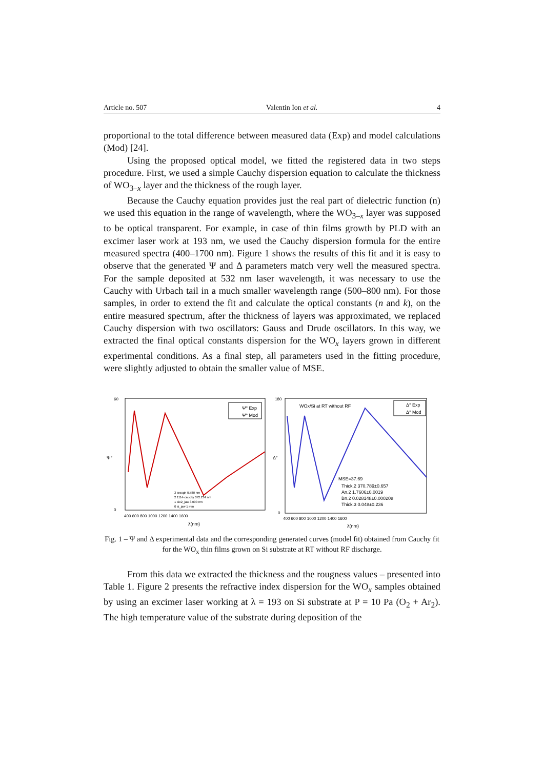Article no. 507 Valentin Ion et al. 4
proportional to the total difference between measured data (Exp) and model calculations (Mod) [24].
Using the proposed optical model, we fitted the registered data in two steps procedure. First, we used a simple Cauchy dispersion equation to calculate the thickness of WO<sub>3–x</sub> layer and the thickness of the rough layer.
Because the Cauchy equation provides just the real part of dielectric function (n) we used this equation in the range of wavelength, where the WO<sub>3–x</sub> layer was supposed to be optical transparent. For example, in case of thin films growth by PLD with an excimer laser work at 193 nm, we used the Cauchy dispersion formula for the entire measured spectra (400–1700 nm). Figure 1 shows the results of this fit and it is easy to observe that the generated Ψ and Δ parameters match very well the measured spectra. For the sample deposited at 532 nm laser wavelength, it was necessary to use the Cauchy with Urbach tail in a much smaller wavelength range (500–800 nm). For those samples, in order to extend the fit and calculate the optical constants (n and k), on the entire measured spectrum, after the thickness of layers was approximated, we replaced Cauchy dispersion with two oscillators: Gauss and Drude oscillators. In this way, we extracted the final optical constants dispersion for the WO<sub>x</sub> layers grown in different experimental conditions. As a final step, all parameters used in the fitting procedure, were slightly adjusted to obtain the smaller value of MSE.
60
0
Ψ°
Ψ° Exp
Ψ° Mod
3 srough 0.580 nm
2 1114-cauchy 372.234 nm
1 sio2_jaw 3.000 nm
0 si_jaw 1 mm
400 600 800 1000 1200 1400 1600
λ(nm)
180
0
Δ°
WOx/Si at RT without RF
Δ° Exp
Δ° Mod
MSE=37.69
Thick.2 370.789±0.657
An.2 1.7606±0.0019
Bn.2 0.028148±0.000208
Thick.3 0.048±0.236
400 600 800 1000 1200 1400 1600
λ(nm)
Fig. 1 – Ψ and Δ experimental data and the corresponding generated curves (model fit) obtained from Cauchy fit for the WO<sub>x</sub> thin films grown on Si substrate at RT without RF discharge.
From this data we extracted the thickness and the rougness values – presented into Table 1. Figure 2 presents the refractive index dispersion for the WO<sub>x</sub> samples obtained by using an excimer laser working at λ = 193 on Si substrate at P = 10 Pa (O<sub>2</sub> + Ar<sub>2</sub>). The high temperature value of the substrate during deposition of the